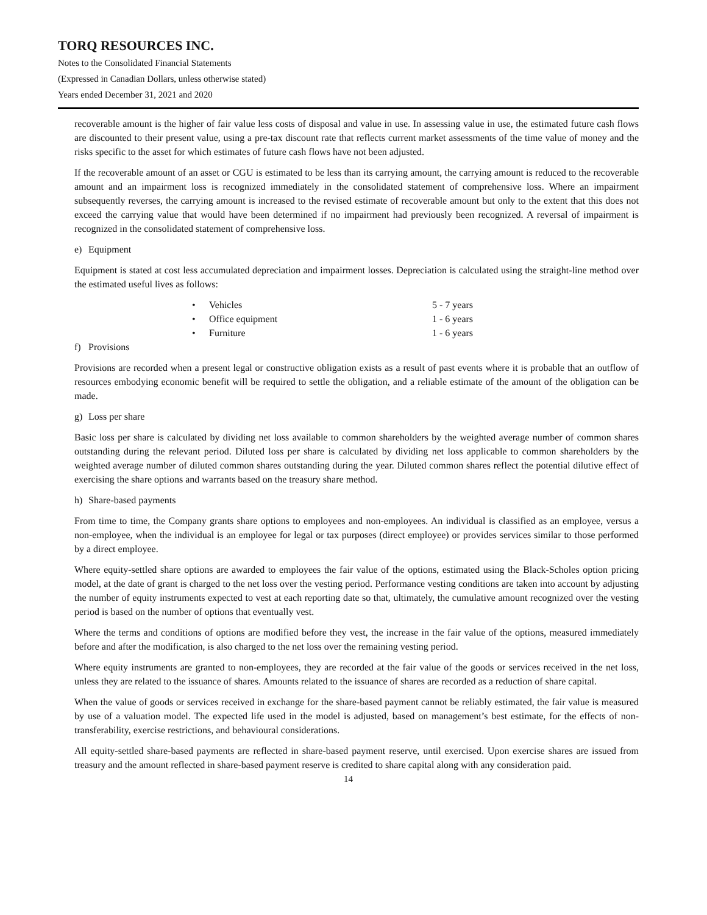TORQ RESOURCES INC.
Notes to the Consolidated Financial Statements
(Expressed in Canadian Dollars, unless otherwise stated)
Years ended December 31, 2021 and 2020
recoverable amount is the higher of fair value less costs of disposal and value in use. In assessing value in use, the estimated future cash flows are discounted to their present value, using a pre-tax discount rate that reflects current market assessments of the time value of money and the risks specific to the asset for which estimates of future cash flows have not been adjusted.
If the recoverable amount of an asset or CGU is estimated to be less than its carrying amount, the carrying amount is reduced to the recoverable amount and an impairment loss is recognized immediately in the consolidated statement of comprehensive loss. Where an impairment subsequently reverses, the carrying amount is increased to the revised estimate of recoverable amount but only to the extent that this does not exceed the carrying value that would have been determined if no impairment had previously been recognized. A reversal of impairment is recognized in the consolidated statement of comprehensive loss.
e) Equipment
Equipment is stated at cost less accumulated depreciation and impairment losses. Depreciation is calculated using the straight-line method over the estimated useful lives as follows:
| • | Vehicles | 5 - 7 years |
| • | Office equipment | 1 - 6 years |
| • | Furniture | 1 - 6 years |
f) Provisions
Provisions are recorded when a present legal or constructive obligation exists as a result of past events where it is probable that an outflow of resources embodying economic benefit will be required to settle the obligation, and a reliable estimate of the amount of the obligation can be made.
g) Loss per share
Basic loss per share is calculated by dividing net loss available to common shareholders by the weighted average number of common shares outstanding during the relevant period. Diluted loss per share is calculated by dividing net loss applicable to common shareholders by the weighted average number of diluted common shares outstanding during the year. Diluted common shares reflect the potential dilutive effect of exercising the share options and warrants based on the treasury share method.
h) Share-based payments
From time to time, the Company grants share options to employees and non-employees. An individual is classified as an employee, versus a non-employee, when the individual is an employee for legal or tax purposes (direct employee) or provides services similar to those performed by a direct employee.
Where equity-settled share options are awarded to employees the fair value of the options, estimated using the Black-Scholes option pricing model, at the date of grant is charged to the net loss over the vesting period. Performance vesting conditions are taken into account by adjusting the number of equity instruments expected to vest at each reporting date so that, ultimately, the cumulative amount recognized over the vesting period is based on the number of options that eventually vest.
Where the terms and conditions of options are modified before they vest, the increase in the fair value of the options, measured immediately before and after the modification, is also charged to the net loss over the remaining vesting period.
Where equity instruments are granted to non-employees, they are recorded at the fair value of the goods or services received in the net loss, unless they are related to the issuance of shares. Amounts related to the issuance of shares are recorded as a reduction of share capital.
When the value of goods or services received in exchange for the share-based payment cannot be reliably estimated, the fair value is measured by use of a valuation model. The expected life used in the model is adjusted, based on management’s best estimate, for the effects of non-transferability, exercise restrictions, and behavioural considerations.
All equity-settled share-based payments are reflected in share-based payment reserve, until exercised. Upon exercise shares are issued from treasury and the amount reflected in share-based payment reserve is credited to share capital along with any consideration paid.
14